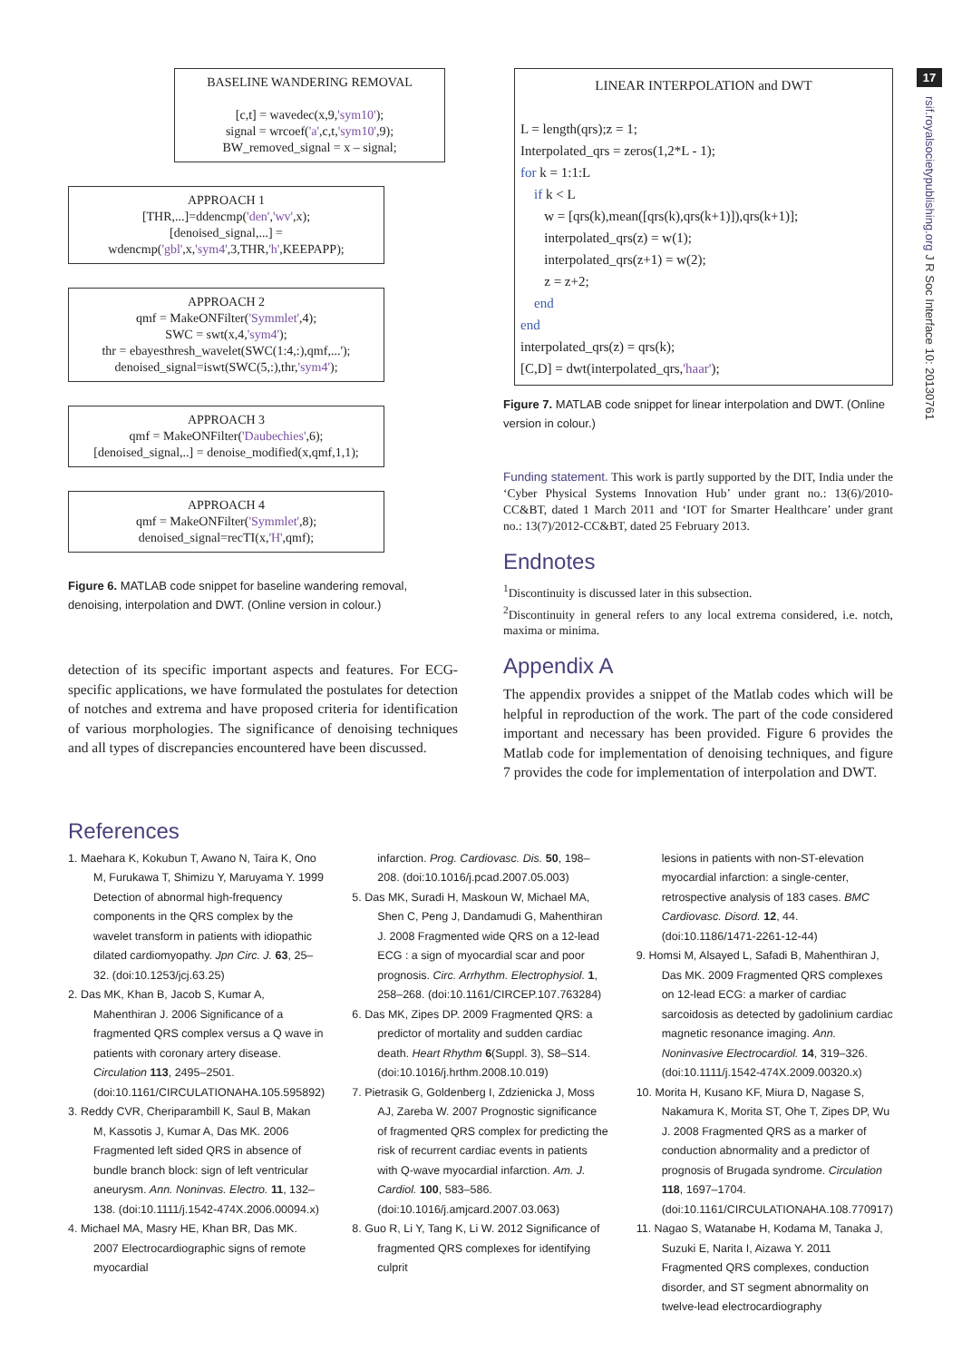17
rsif.royalsocietypublishing.org J R Soc Interface 10: 20130761
BASELINE WANDERING REMOVAL
[c,t] = wavedec(x,9,'sym10');
signal = wrcoef('a',c,t,'sym10',9);
BW_removed_signal = x – signal;
APPROACH 1
[THR,...]=ddencmp('den','wv',x);
[denoised_signal,...] =
wdencmp('gbl',x,'sym4',3,THR,'h',KEEPAPP);
APPROACH 2
qmf = MakeONFilter('Symmlet',4);
SWC = swt(x,4,'sym4');
thr = ebayesthresh_wavelet(SWC(1:4,:),qmf,...');
denoised_signal=iswt(SWC(5,:),thr,'sym4');
APPROACH 3
qmf = MakeONFilter('Daubechies',6);
[denoised_signal,..] = denoise_modified(x,qmf,1,1);
APPROACH 4
qmf = MakeONFilter('Symmlet',8);
denoised_signal=recTI(x,'H',qmf);
Figure 6. MATLAB code snippet for baseline wandering removal, denoising, interpolation and DWT. (Online version in colour.)
detection of its specific important aspects and features. For ECG-specific applications, we have formulated the postulates for detection of notches and extrema and have proposed criteria for identification of various morphologies. The significance of denoising techniques and all types of discrepancies encountered have been discussed.
LINEAR INTERPOLATION and DWT
L = length(qrs);z = 1;
Interpolated_qrs = zeros(1,2*L - 1);
for k = 1:1:L
if k < L
w = [qrs(k),mean([qrs(k),qrs(k+1)]),qrs(k+1)];
interpolated_qrs(z) = w(1);
interpolated_qrs(z+1) = w(2);
z = z+2;
end
end
interpolated_qrs(z) = qrs(k);
[C,D] = dwt(interpolated_qrs,'haar');
Figure 7. MATLAB code snippet for linear interpolation and DWT. (Online version in colour.)
Funding statement. This work is partly supported by the DIT, India under the ‘Cyber Physical Systems Innovation Hub’ under grant no.: 13(6)/2010-CC&BT, dated 1 March 2011 and ‘IOT for Smarter Healthcare’ under grant no.: 13(7)/2012-CC&BT, dated 25 February 2013.
Endnotes
<sup>1</sup> Discontinuity is discussed later in this subsection.
<sup>2</sup> Discontinuity in general refers to any local extrema considered, i.e. notch, maxima or minima.
Appendix A
The appendix provides a snippet of the Matlab codes which will be helpful in reproduction of the work. The part of the code considered important and necessary has been provided. Figure 6 provides the Matlab code for implementation of denoising techniques, and figure 7 provides the code for implementation of interpolation and DWT.
References
1. Maehara K, Kokubun T, Awano N, Taira K, Ono M, Furukawa T, Shimizu Y, Maruyama Y. 1999 Detection of abnormal high-frequency components in the QRS complex by the wavelet transform in patients with idiopathic dilated cardiomyopathy. Jpn Circ. J. 63, 25–32. (doi:10.1253/jcj.63.25)
2. Das MK, Khan B, Jacob S, Kumar A, Mahenthiran J. 2006 Significance of a fragmented QRS complex versus a Q wave in patients with coronary artery disease. Circulation 113, 2495–2501. (doi:10.1161/CIRCULATIONAHA.105.595892)
3. Reddy CVR, Cheriparambill K, Saul B, Makan M, Kassotis J, Kumar A, Das MK. 2006 Fragmented left sided QRS in absence of bundle branch block: sign of left ventricular aneurysm. Ann. Noninvas. Electro. 11, 132–138. (doi:10.1111/j.1542-474X.2006.00094.x)
4. Michael MA, Masry HE, Khan BR, Das MK. 2007 Electrocardiographic signs of remote myocardial
infarction. Prog. Cardiovasc. Dis. 50, 198–208. (doi:10.1016/j.pcad.2007.05.003)
5. Das MK, Suradi H, Maskoun W, Michael MA, Shen C, Peng J, Dandamudi G, Mahenthiran J. 2008 Fragmented wide QRS on a 12-lead ECG : a sign of myocardial scar and poor prognosis. Circ. Arrhythm. Electrophysiol. 1, 258–268. (doi:10.1161/CIRCEP.107.763284)
6. Das MK, Zipes DP. 2009 Fragmented QRS: a predictor of mortality and sudden cardiac death. Heart Rhythm 6(Suppl. 3), S8–S14. (doi:10.1016/j.hrthm.2008.10.019)
7. Pietrasik G, Goldenberg I, Zdzienicka J, Moss AJ, Zareba W. 2007 Prognostic significance of fragmented QRS complex for predicting the risk of recurrent cardiac events in patients with Q-wave myocardial infarction. Am. J. Cardiol. 100, 583–586. (doi:10.1016/j.amjcard.2007.03.063)
8. Guo R, Li Y, Tang K, Li W. 2012 Significance of fragmented QRS complexes for identifying culprit
lesions in patients with non-ST-elevation myocardial infarction: a single-center, retrospective analysis of 183 cases. BMC Cardiovasc. Disord. 12, 44. (doi:10.1186/1471-2261-12-44)
9. Homsi M, Alsayed L, Safadi B, Mahenthiran J, Das MK. 2009 Fragmented QRS complexes on 12-lead ECG: a marker of cardiac sarcoidosis as detected by gadolinium cardiac magnetic resonance imaging. Ann. Noninvasive Electrocardiol. 14, 319–326. (doi:10.1111/j.1542-474X.2009.00320.x)
10. Morita H, Kusano KF, Miura D, Nagase S, Nakamura K, Morita ST, Ohe T, Zipes DP, Wu J. 2008 Fragmented QRS as a marker of conduction abnormality and a predictor of prognosis of Brugada syndrome. Circulation 118, 1697–1704. (doi:10.1161/CIRCULATIONAHA.108.770917)
11. Nagao S, Watanabe H, Kodama M, Tanaka J, Suzuki E, Narita I, Aizawa Y. 2011 Fragmented QRS complexes, conduction disorder, and ST segment abnormality on twelve-lead electrocardiography